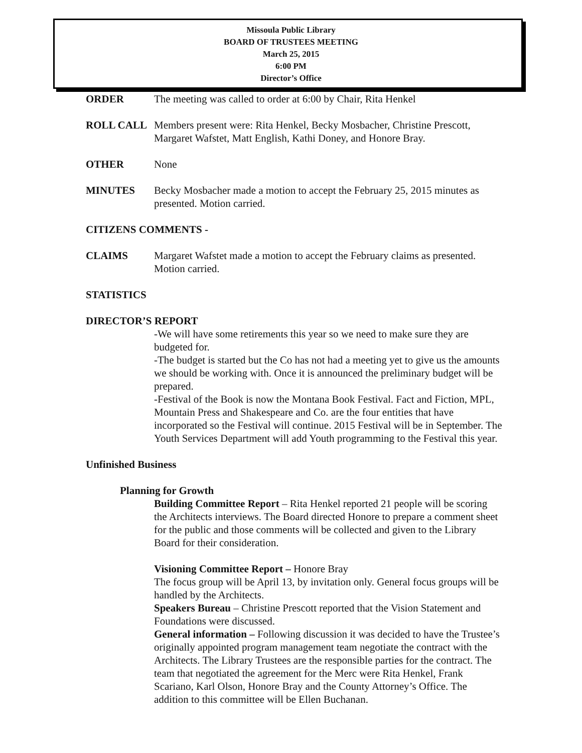Missoula Public Library
BOARD OF TRUSTEES MEETING
March 25, 2015
6:00 PM
Director’s Office
ORDER The meeting was called to order at 6:00 by Chair, Rita Henkel
ROLL CALL Members present were: Rita Henkel, Becky Mosbacher, Christine Prescott, Margaret Wafstet, Matt English, Kathi Doney, and Honore Bray.
OTHER None
MINUTES Becky Mosbacher made a motion to accept the February 25, 2015 minutes as presented. Motion carried.
CITIZENS COMMENTS -
CLAIMS Margaret Wafstet made a motion to accept the February claims as presented. Motion carried.
STATISTICS
DIRECTOR’S REPORT
-We will have some retirements this year so we need to make sure they are budgeted for.
-The budget is started but the Co has not had a meeting yet to give us the amounts we should be working with. Once it is announced the preliminary budget will be prepared.
-Festival of the Book is now the Montana Book Festival. Fact and Fiction, MPL, Mountain Press and Shakespeare and Co. are the four entities that have incorporated so the Festival will continue. 2015 Festival will be in September. The Youth Services Department will add Youth programming to the Festival this year.
Unfinished Business
Planning for Growth
Building Committee Report – Rita Henkel reported 21 people will be scoring the Architects interviews. The Board directed Honore to prepare a comment sheet for the public and those comments will be collected and given to the Library Board for their consideration.
Visioning Committee Report – Honore Bray
The focus group will be April 13, by invitation only. General focus groups will be handled by the Architects.
Speakers Bureau – Christine Prescott reported that the Vision Statement and Foundations were discussed.
General information – Following discussion it was decided to have the Trustee’s originally appointed program management team negotiate the contract with the Architects. The Library Trustees are the responsible parties for the contract. The team that negotiated the agreement for the Merc were Rita Henkel, Frank Scariano, Karl Olson, Honore Bray and the County Attorney’s Office. The addition to this committee will be Ellen Buchanan.